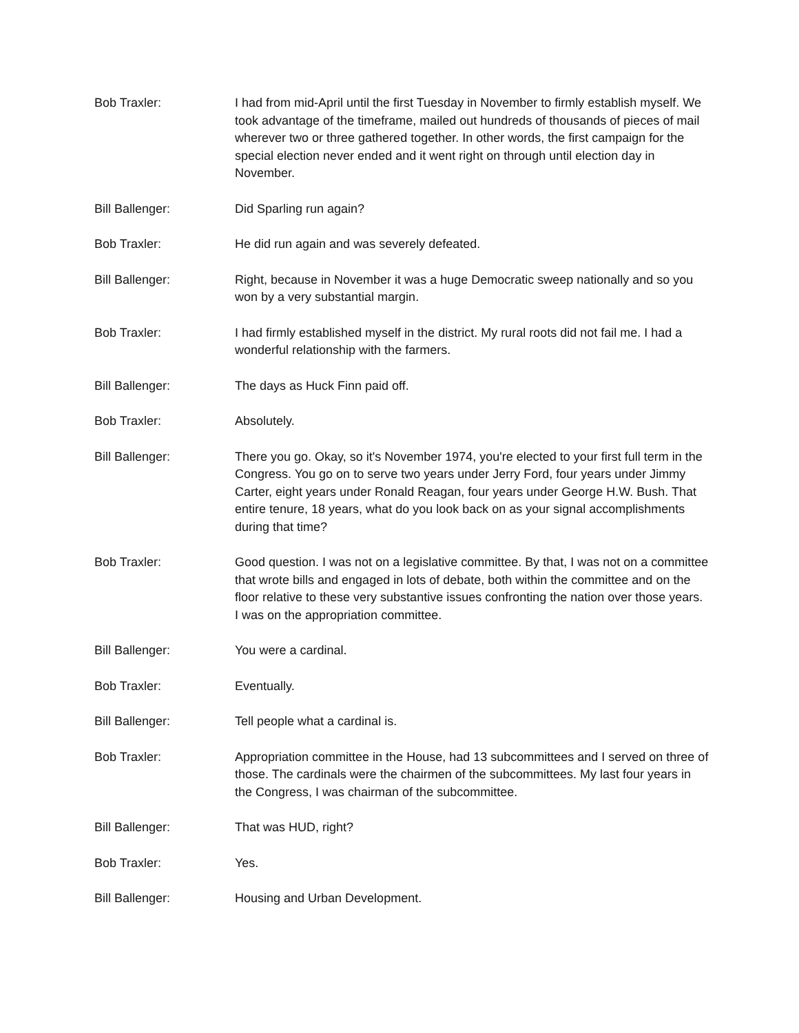Bob Traxler: I had from mid-April until the first Tuesday in November to firmly establish myself. We took advantage of the timeframe, mailed out hundreds of thousands of pieces of mail wherever two or three gathered together. In other words, the first campaign for the special election never ended and it went right on through until election day in November.
Bill Ballenger: Did Sparling run again?
Bob Traxler: He did run again and was severely defeated.
Bill Ballenger: Right, because in November it was a huge Democratic sweep nationally and so you won by a very substantial margin.
Bob Traxler: I had firmly established myself in the district. My rural roots did not fail me. I had a wonderful relationship with the farmers.
Bill Ballenger: The days as Huck Finn paid off.
Bob Traxler: Absolutely.
Bill Ballenger: There you go. Okay, so it's November 1974, you're elected to your first full term in the Congress. You go on to serve two years under Jerry Ford, four years under Jimmy Carter, eight years under Ronald Reagan, four years under George H.W. Bush. That entire tenure, 18 years, what do you look back on as your signal accomplishments during that time?
Bob Traxler: Good question. I was not on a legislative committee. By that, I was not on a committee that wrote bills and engaged in lots of debate, both within the committee and on the floor relative to these very substantive issues confronting the nation over those years. I was on the appropriation committee.
Bill Ballenger: You were a cardinal.
Bob Traxler: Eventually.
Bill Ballenger: Tell people what a cardinal is.
Bob Traxler: Appropriation committee in the House, had 13 subcommittees and I served on three of those. The cardinals were the chairmen of the subcommittees. My last four years in the Congress, I was chairman of the subcommittee.
Bill Ballenger: That was HUD, right?
Bob Traxler: Yes.
Bill Ballenger: Housing and Urban Development.